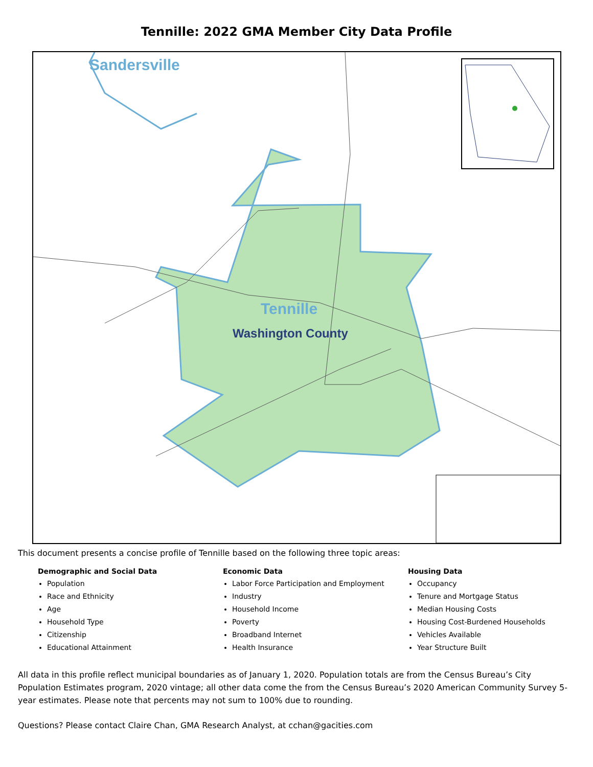Tennille: 2022 GMA Member City Data Profile
Sandersville
Tennille
Washington County
This document presents a concise profile of Tennille based on the following three topic areas:
Demographic and Social Data
Population
Race and Ethnicity
Age
Household Type
Citizenship
Educational Attainment
Economic Data
Labor Force Participation and Employment
Industry
Household Income
Poverty
Broadband Internet
Health Insurance
Housing Data
Occupancy
Tenure and Mortgage Status
Median Housing Costs
Housing Cost-Burdened Households
Vehicles Available
Year Structure Built
All data in this profile reflect municipal boundaries as of January 1, 2020. Population totals are from the Census Bureau’s City Population Estimates program, 2020 vintage; all other data come the from the Census Bureau’s 2020 American Community Survey 5-year estimates. Please note that percents may not sum to 100% due to rounding.
Questions? Please contact Claire Chan, GMA Research Analyst, at cchan@gacities.com